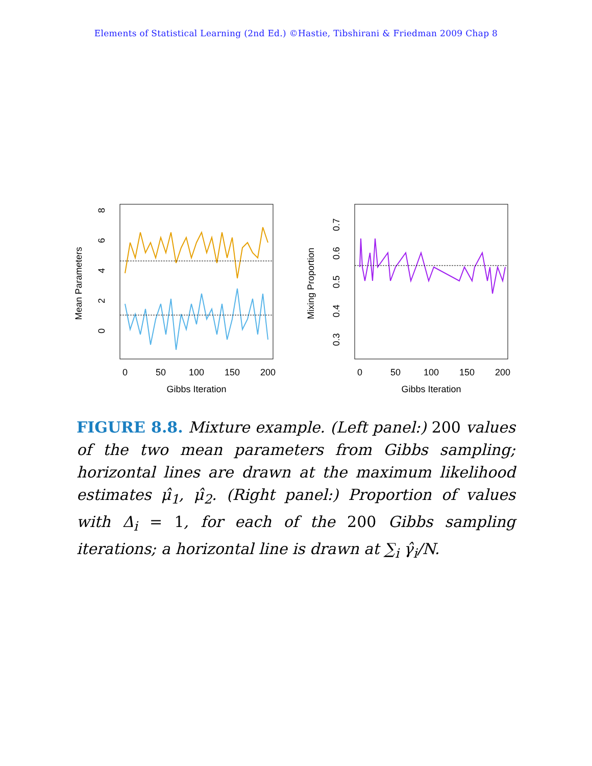Elements of Statistical Learning (2nd Ed.) ©Hastie, Tibshirani & Friedman 2009 Chap 8
Mean Parameters
0
2
4
6
8
0
50
100
150
200
Gibbs Iteration
Mixing Proportion
0.3
0.4
0.5
0.6
0.7
0
50
100
150
200
Gibbs Iteration
FIGURE 8.8. Mixture example. (Left panel:) 200 values of the two mean parameters from Gibbs sampling; horizontal lines are drawn at the maximum likelihood estimates μ̂<sub>1</sub>, μ̂<sub>2</sub>. (Right panel:) Proportion of values with Δ<sub>i</sub> = 1, for each of the 200 Gibbs sampling iterations; a horizontal line is drawn at ∑<sub>i</sub> γ̂<sub>i</sub>/N.